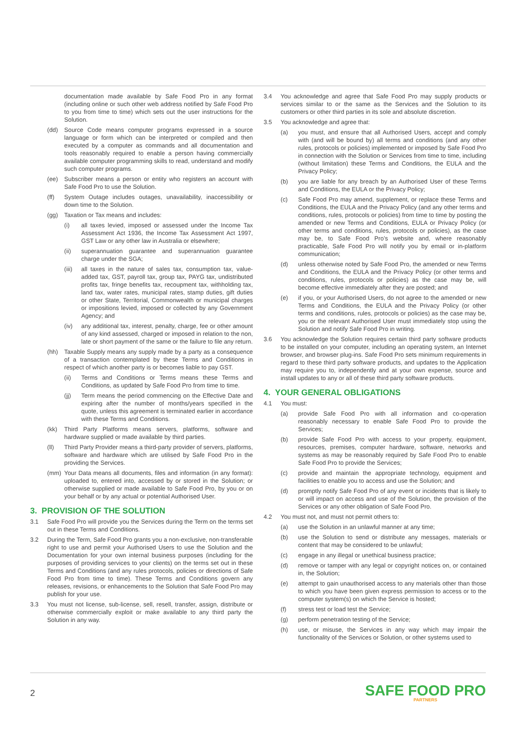documentation made available by Safe Food Pro in any format (including online or such other web address notified by Safe Food Pro to you from time to time) which sets out the user instructions for the Solution.
(dd) Source Code means computer programs expressed in a source language or form which can be interpreted or compiled and then executed by a computer as commands and all documentation and tools reasonably required to enable a person having commercially available computer programming skills to read, understand and modify such computer programs.
(ee) Subscriber means a person or entity who registers an account with Safe Food Pro to use the Solution.
(ff) System Outage includes outages, unavailability, inaccessibility or down time to the Solution.
(gg) Taxation or Tax means and includes:
(i) all taxes levied, imposed or assessed under the Income Tax Assessment Act 1936, the Income Tax Assessment Act 1997, GST Law or any other law in Australia or elsewhere;
(ii) superannuation guarantee and superannuation guarantee charge under the SGA;
(iii) all taxes in the nature of sales tax, consumption tax, value-added tax, GST, payroll tax, group tax, PAYG tax, undistributed profits tax, fringe benefits tax, recoupment tax, withholding tax, land tax, water rates, municipal rates, stamp duties, gift duties or other State, Territorial, Commonwealth or municipal charges or impositions levied, imposed or collected by any Government Agency; and
(iv) any additional tax, interest, penalty, charge, fee or other amount of any kind assessed, charged or imposed in relation to the non, late or short payment of the same or the failure to file any return.
(hh) Taxable Supply means any supply made by a party as a consequence of a transaction contemplated by these Terms and Conditions in respect of which another party is or becomes liable to pay GST.
(ii) Terms and Conditions or Terms means these Terms and Conditions, as updated by Safe Food Pro from time to time.
(jj) Term means the period commencing on the Effective Date and expiring after the number of months/years specified in the quote, unless this agreement is terminated earlier in accordance with these Terms and Conditions.
(kk) Third Party Platforms means servers, platforms, software and hardware supplied or made available by third parties.
(ll) Third Party Provider means a third-party provider of servers, platforms, software and hardware which are utilised by Safe Food Pro in the providing the Services.
(mm) Your Data means all documents, files and information (in any format): uploaded to, entered into, accessed by or stored in the Solution; or otherwise supplied or made available to Safe Food Pro, by you or on your behalf or by any actual or potential Authorised User.
3. PROVISION OF THE SOLUTION
3.1 Safe Food Pro will provide you the Services during the Term on the terms set out in these Terms and Conditions.
3.2 During the Term, Safe Food Pro grants you a non-exclusive, non-transferable right to use and permit your Authorised Users to use the Solution and the Documentation for your own internal business purposes (including for the purposes of providing services to your clients) on the terms set out in these Terms and Conditions (and any rules protocols, policies or directions of Safe Food Pro from time to time). These Terms and Conditions govern any releases, revisions, or enhancements to the Solution that Safe Food Pro may publish for your use.
3.3 You must not license, sub-license, sell, resell, transfer, assign, distribute or otherwise commercially exploit or make available to any third party the Solution in any way.
3.4 You acknowledge and agree that Safe Food Pro may supply products or services similar to or the same as the Services and the Solution to its customers or other third parties in its sole and absolute discretion.
3.5 You acknowledge and agree that:
(a) you must, and ensure that all Authorised Users, accept and comply with (and will be bound by) all terms and conditions (and any other rules, protocols or policies) implemented or imposed by Safe Food Pro in connection with the Solution or Services from time to time, including (without limitation) these Terms and Conditions, the EULA and the Privacy Policy;
(b) you are liable for any breach by an Authorised User of these Terms and Conditions, the EULA or the Privacy Policy;
(c) Safe Food Pro may amend, supplement, or replace these Terms and Conditions, the EULA and the Privacy Policy (and any other terms and conditions, rules, protocols or policies) from time to time by posting the amended or new Terms and Conditions, EULA or Privacy Policy (or other terms and conditions, rules, protocols or policies), as the case may be, to Safe Food Pro’s website and, where reasonably practicable, Safe Food Pro will notify you by email or in-platform communication;
(d) unless otherwise noted by Safe Food Pro, the amended or new Terms and Conditions, the EULA and the Privacy Policy (or other terms and conditions, rules, protocols or policies) as the case may be, will become effective immediately after they are posted; and
(e) if you, or your Authorised Users, do not agree to the amended or new Terms and Conditions, the EULA and the Privacy Policy (or other terms and conditions, rules, protocols or policies) as the case may be, you or the relevant Authorised User must immediately stop using the Solution and notify Safe Food Pro in writing.
3.6 You acknowledge the Solution requires certain third party software products to be installed on your computer, including an operating system, an Internet browser, and browser plug-ins. Safe Food Pro sets minimum requirements in regard to these third party software products, and updates to the Application may require you to, independently and at your own expense, source and install updates to any or all of these third party software products.
4. YOUR GENERAL OBLIGATIONS
4.1 You must:
(a) provide Safe Food Pro with all information and co-operation reasonably necessary to enable Safe Food Pro to provide the Services;
(b) provide Safe Food Pro with access to your property, equipment, resources, premises, computer hardware, software, networks and systems as may be reasonably required by Safe Food Pro to enable Safe Food Pro to provide the Services;
(c) provide and maintain the appropriate technology, equipment and facilities to enable you to access and use the Solution; and
(d) promptly notify Safe Food Pro of any event or incidents that is likely to or will impact on access and use of the Solution, the provision of the Services or any other obligation of Safe Food Pro.
4.2 You must not, and must not permit others to:
(a) use the Solution in an unlawful manner at any time;
(b) use the Solution to send or distribute any messages, materials or content that may be considered to be unlawful;
(c) engage in any illegal or unethical business practice;
(d) remove or tamper with any legal or copyright notices on, or contained in, the Solution;
(e) attempt to gain unauthorised access to any materials other than those to which you have been given express permission to access or to the computer system(s) on which the Service is hosted;
(f) stress test or load test the Service;
(g) perform penetration testing of the Service;
(h) use, or misuse, the Services in any way which may impair the functionality of the Services or Solution, or other systems used to
2
SAFE FOOD PRO
PARTNERS